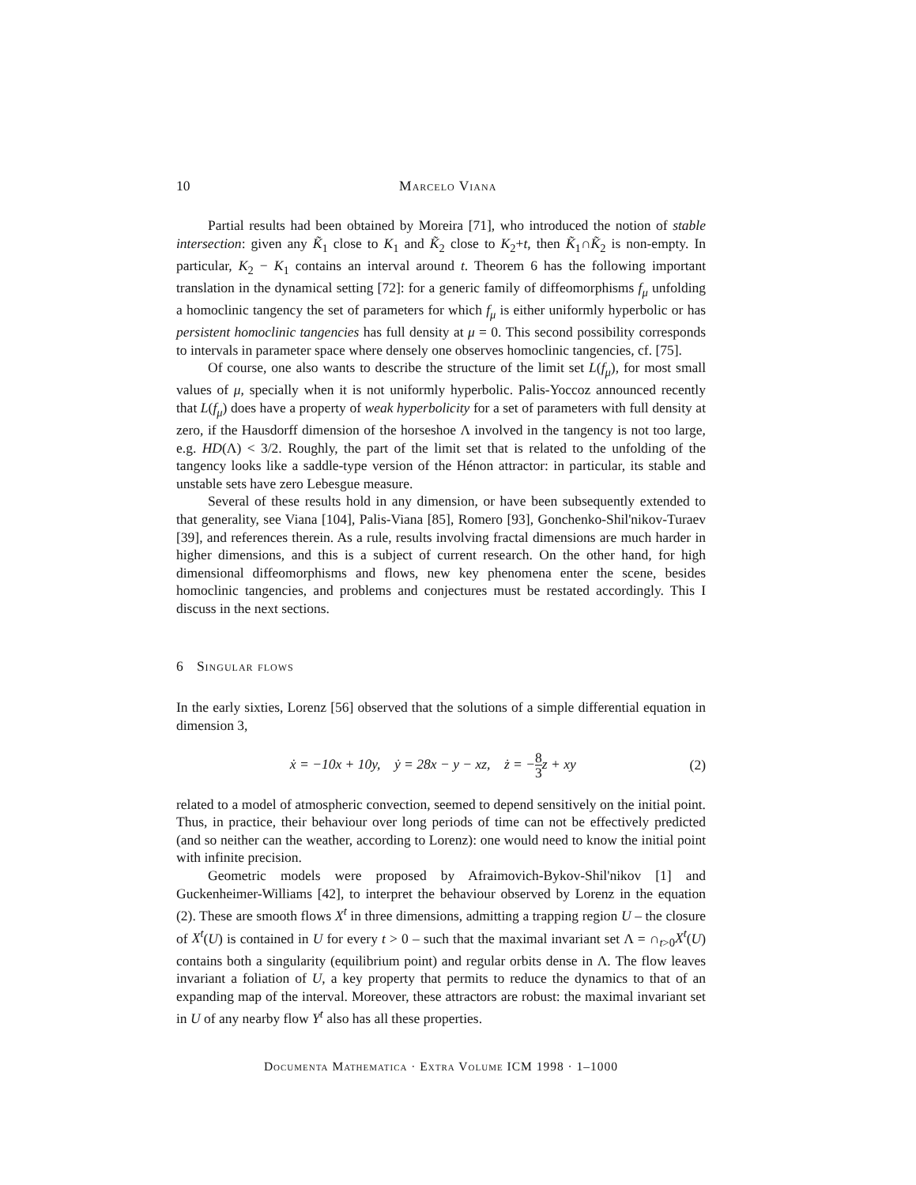10 Marcelo Viana
Partial results had been obtained by Moreira [71], who introduced the notion of stable intersection: given any K̃<sub>1</sub> close to K<sub>1</sub> and K̃<sub>2</sub> close to K<sub>2</sub>+t, then K̃<sub>1</sub>∩K̃<sub>2</sub> is non-empty. In particular, K<sub>2</sub> − K<sub>1</sub> contains an interval around t. Theorem 6 has the following important translation in the dynamical setting [72]: for a generic family of diffeomorphisms f<sub>μ</sub> unfolding a homoclinic tangency the set of parameters for which f<sub>μ</sub> is either uniformly hyperbolic or has persistent homoclinic tangencies has full density at μ = 0. This second possibility corresponds to intervals in parameter space where densely one observes homoclinic tangencies, cf. [75].
Of course, one also wants to describe the structure of the limit set L(f<sub>μ</sub>), for most small values of μ, specially when it is not uniformly hyperbolic. Palis-Yoccoz announced recently that L(f<sub>μ</sub>) does have a property of weak hyperbolicity for a set of parameters with full density at zero, if the Hausdorff dimension of the horseshoe Λ involved in the tangency is not too large, e.g. HD(Λ) < 3/2. Roughly, the part of the limit set that is related to the unfolding of the tangency looks like a saddle-type version of the Hénon attractor: in particular, its stable and unstable sets have zero Lebesgue measure.
Several of these results hold in any dimension, or have been subsequently extended to that generality, see Viana [104], Palis-Viana [85], Romero [93], Gonchenko-Shil'nikov-Turaev [39], and references therein. As a rule, results involving fractal dimensions are much harder in higher dimensions, and this is a subject of current research. On the other hand, for high dimensional diffeomorphisms and flows, new key phenomena enter the scene, besides homoclinic tangencies, and problems and conjectures must be restated accordingly. This I discuss in the next sections.
6 Singular flows
In the early sixties, Lorenz [56] observed that the solutions of a simple differential equation in dimension 3,
ẋ = −10x + 10y, ẏ = 28x − y − xz, ż = −8 3z + xy (2)
related to a model of atmospheric convection, seemed to depend sensitively on the initial point. Thus, in practice, their behaviour over long periods of time can not be effectively predicted (and so neither can the weather, according to Lorenz): one would need to know the initial point with infinite precision.
Geometric models were proposed by Afraimovich-Bykov-Shil'nikov [1] and Guckenheimer-Williams [42], to interpret the behaviour observed by Lorenz in the equation (2). These are smooth flows X<sup>t</sup> in three dimensions, admitting a trapping region U – the closure of X<sup>t</sup>(U) is contained in U for every t > 0 – such that the maximal invariant set Λ = ∩<sub>t>0</sub>X<sup>t</sup>(U) contains both a singularity (equilibrium point) and regular orbits dense in Λ. The flow leaves invariant a foliation of U, a key property that permits to reduce the dynamics to that of an expanding map of the interval. Moreover, these attractors are robust: the maximal invariant set in U of any nearby flow Y<sup>t</sup> also has all these properties.
Documenta Mathematica · Extra Volume ICM 1998 · 1–1000